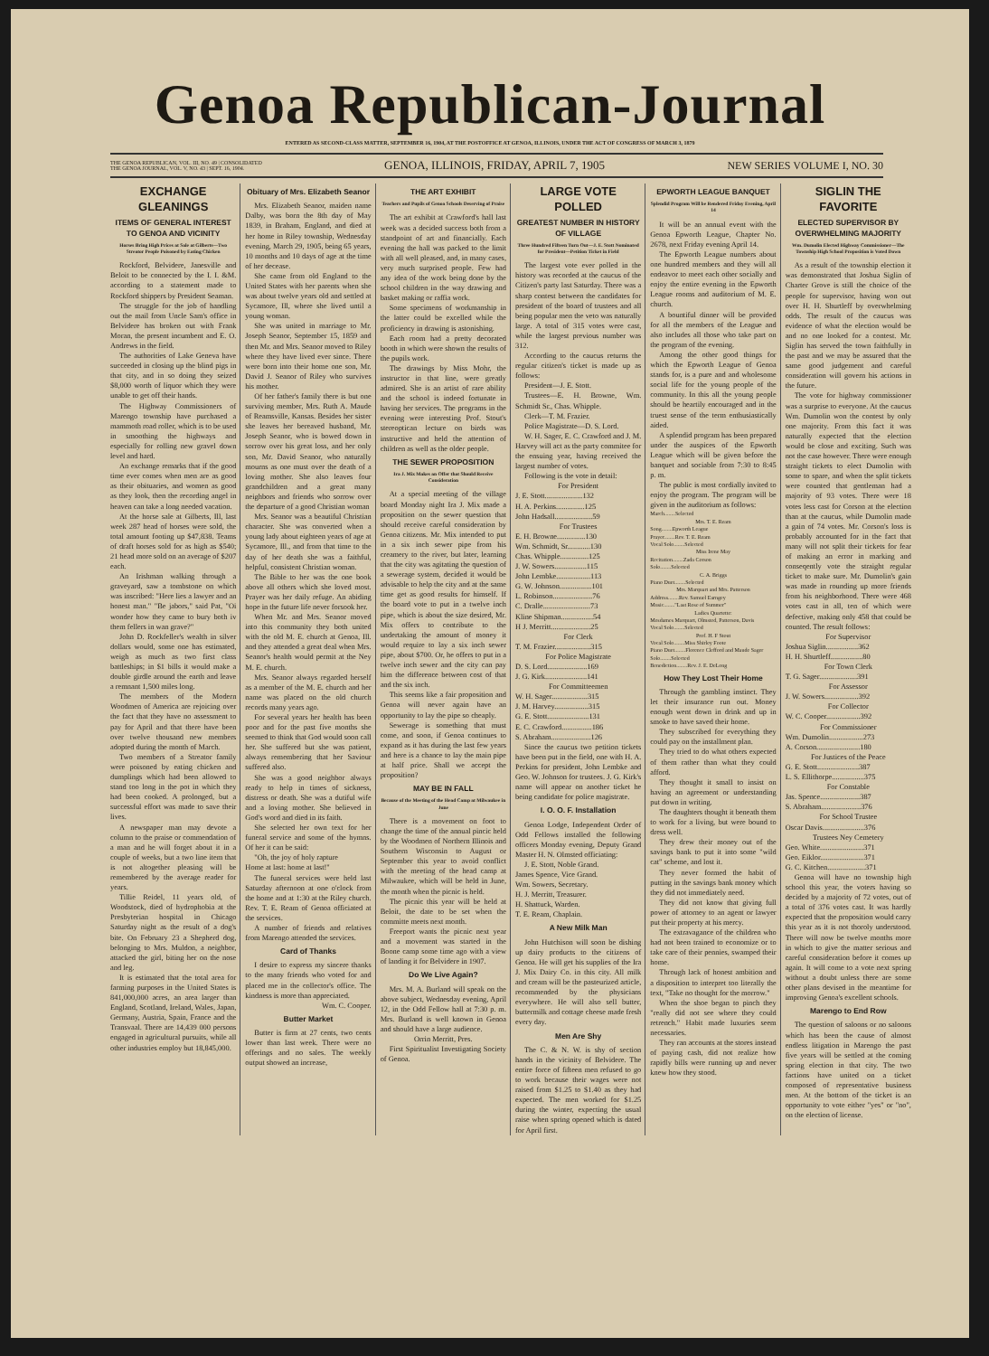Genoa Republican-Journal
ENTERED AS SECOND-CLASS MATTER, SEPTEMBER 16, 1904, AT THE POSTOFFICE AT GENOA, ILLINOIS, UNDER THE ACT OF CONGRESS OF MARCH 3, 1879
THE GENOA REPUBLICAN, VOL. III, NO. 49 | CONSOLIDATED
THE GENOA JOURNAL, VOL. V, NO. 43 | SEPT. 16, 1904. GENOA, ILLINOIS, FRIDAY, APRIL 7, 1905 NEW SERIES VOLUME I, NO. 30
EXCHANGE GLEANINGS
ITEMS OF GENERAL INTEREST TO GENOA AND VICINITY
Horses Bring High Prices at Sale at Gilberts—Two Streator People Poisoned by Eating Chicken
Rockford, Belvidere, Janesville and Beloit to be connected by the I. I. &M. according to a statement made to Rockford shippers by President Seaman.
The struggle for the job of handling out the mail from Uncle Sam's office in Belvidere has broken out with Frank Moran, the present incumbent and E. O. Andrews in the field.
The authorities of Lake Geneva have succeeded in closing up the blind pigs in that city, and in so doing they seized $8,000 worth of liquor which they were unable to get off their hands.
The Highway Commissioners of Marengo township have purchased a mammoth road roller, which is to be used in smoothing the highways and especially for rolling new gravel down level and hard.
An exchange remarks that if the good time ever comes when men are as good as their obituaries, and women as good as they look, then the recording angel in heaven can take a long needed vacation.
At the horse sale at Gilberts, Ill, last week 287 head of horses were sold, the total amount footing up $47,838. Teams of draft horses sold for as high as $540; 21 head more sold on an average of $207 each.
An Irishman walking through a graveyard, saw a tombstone on which was inscribed: "Here lies a lawyer and an honest man." "Be jabors," said Pat, "Oi wonder how they came to bury both iv them fellers in wan grave?"
John D. Rockfeller's wealth in silver dollars would, some one has estimated, weigh as much as two first class battleships; in $1 bills it would make a double girdle around the earth and leave a remnant 1,500 miles long.
The members of the Modern Woodmen of America are rejoicing over the fact that they have no assessment to pay for April and that there have been over twelve thousand new members adopted during the month of March.
Two members of a Streator family were poisoned by eating chicken and dumplings which had been allowed to stand too long in the pot in which they had been cooked. A prolonged, but a successful effort was made to save their lives.
A newspaper man may devote a column to the praise or commendation of a man and he will forget about it in a couple of weeks, but a two line item that is not altogether pleasing will be remembered by the average reader for years.
Tillie Reidel, 11 years old, of Woodstock, died of hydrophobia at the Presbyterian hospital in Chicago Saturday night as the result of a dog's bite. On February 23 a Shepherd dog, belonging to Mrs. Muldon, a neighbor, attacked the girl, biting her on the nose and leg.
It is estimated that the total area for farming purposes in the United States is 841,000,000 acres, an area larger than England, Scotland, Ireland, Wales, Japan, Germany, Austria, Spain, France and the Transvaal. There are 14,439 000 persons engaged in agricultural pursuits, while all other industries employ but 18,845,000.
Obituary of Mrs. Elizabeth Seanor
Mrs. Elizabeth Seanor, maiden name Dalby, was born the 8th day of May 1839, in Braham, England, and died at her home in Riley township, Wednesday evening, March 29, 1905, being 65 years, 10 months and 10 days of age at the time of her decease.
She came from old England to the United States with her parents when she was about twelve years old and settled at Sycamore, Ill, where she lived until a young woman.
She was united in marriage to Mr. Joseph Seanor, September 15, 1859 and then Mr. and Mrs. Seanor moved to Riley where they have lived ever since. There were born into their home one son, Mr. David J. Seanor of Riley who survives his mother.
Of her father's family there is but one surviving member, Mrs. Ruth A. Maude of Reamsville, Kansas. Besides her sister she leaves her bereaved husband, Mr. Joseph Seanor, who is bowed down in sorrow over his great loss, and her only son, Mr. David Seanor, who naturally mourns as one must over the death of a loving mother. She also leaves four grandchildren and a great many neighbors and friends who sorrow over the departure of a good Christian woman
Mrs. Seanor was a beautiful Christian character. She was converted when a young lady about eighteen years of age at Sycamore, Ill., and from that time to the day of her death she was a faithful, helpful, consistent Christian woman.
The Bible to her was the one book above all others which she loved most. Prayer was her daily refuge. An abiding hope in the future life never forsook her.
When Mr. and Mrs. Seanor moved into this community they both united with the old M. E. church at Genoa, Ill. and they attended a great deal when Mrs. Seanor's health would permit at the Ney M. E. church.
Mrs. Seanor always regarded herself as a member of the M. E. church and her name was placed on the old church records many years ago.
For several years her health has been poor and for the past five months she seemed to think that God would soon call her. She suffered but she was patient, always remembering that her Saviour suffered also.
She was a good neighbor always ready to help in times of sickness, distress or death. She was a dutiful wife and a loving mother. She believed in God's word and died in its faith.
She selected her own text for her funeral service and some of the hymns. Of her it can be said:
"Oh, the joy of holy rapture
Home at last: home at last!"
The funeral services were held last Saturday afternoon at one o'clock from the home and at 1:30 at the Riley church. Rev. T. E. Ream of Genoa officiated at the services.
A number of friends and relatives from Marengo attended the services.
Card of Thanks
I desire to express my sincere thanks to the many friends who voted for and placed me in the collector's office. The kindness is more than appreciated.
Wm. C. Cooper.
Butter Market
Butter is firm at 27 cents, two cents lower than last week. There were no offerings and no sales. The weekly output showed an increase,
THE ART EXHIBIT
Teachers and Pupils of Genoa Schools Deserving of Praise
The art exhibit at Crawford's hall last week was a decided success both from a standpoint of art and financially. Each evening the hall was packed to the limit with all well pleased, and, in many cases, very much surprised people. Few had any idea of the work being done by the school children in the way drawing and basket making or raffia work.
Some specimens of workmanship in the latter could be excelled while the proficiency in drawing is astonishing.
Each room had a pretty decorated booth in which were shown the results of the pupils work.
The drawings by Miss Mohr, the instructor in that line, were greatly admired. She is an artist of rare ability and the school is indeed fortunate in having her services. The programs in the evening were interesting Prof. Stout's stereoptican lecture on birds was instructive and held the attention of children as well as the older people.
THE SEWER PROPOSITION
Ira J. Mix Makes an Offer that Should Receive Consideration
At a special meeting of the village board Monday night Ira J. Mix made a proposition on the sewer question that should receive careful consideration by Genoa citizens. Mr. Mix intended to put in a six inch sewer pipe from his creamery to the river, but later, learning that the city was agitating the question of a sewerage system, decided it would be advisable to help the city and at the same time get as good results for himself. If the board vote to put in a twelve inch pipe, which is about the size desired, Mr. Mix offers to contribute to the undertaking the amount of money it would require to lay a six inch sewer pipe, about $700. Or, he offers to put in a twelve inch sewer and the city can pay him the difference between cost of that and the six inch.
This seems like a fair proposition and Genoa will never again have an opportunity to lay the pipe so cheaply.
Sewerage is something that must come, and soon, if Genoa continues to expand as it has during the last few years and here is a chance to lay the main pipe at half price. Shall we accept the proposition?
MAY BE IN FALL
Because of the Meeting of the Head Camp at Milwaukee in June
There is a movement on foot to change the time of the annual pincic held by the Woodmen of Northern Illinois and Southern Wisconsin to August or September this year to avoid conflict with the meeting of the head camp at Milwaukee, which will be held in June, the month when the picnic is held.
The picnic this year will be held at Beloit, the date to be set when the committe meets next month.
Freeport wants the picnic next year and a movement was started in the Boone camp some time ago with a view of landing it for Belvidere in 1907.
Do We Live Again?
Mrs. M. A. Burland will speak on the above subject, Wednesday evening, April 12, in the Odd Fellow hall at 7:30 p. m. Mrs. Burland is well known in Genoa and should have a large audience.
Orrin Merritt, Pres.
First Spiritualist Investigating Society of Genoa.
LARGE VOTE POLLED
GREATEST NUMBER IN HISTORY OF VILLAGE
Three Hundred Fifteen Turn Out—J. E. Stott Nominated for President—Petition Ticket in Field
The largest vote ever polled in the history was recorded at the caucus of the Citizen's party last Saturday. There was a sharp contest between the candidates for president of the board of trustees and all being popular men the veto was naturally large. A total of 315 votes were cast, while the largest previous number was 312.
According to the caucus returns the regular citizen's ticket is made up as follows:
President—J. E. Stott.
Trustees—E. H. Browne, Wm. Schmidt Sr., Chas. Whipple.
Clerk—T. M. Frazier.
Police Magistrate—D. S. Lord.
W. H. Sager, E. C. Crawford and J. M. Harvey will act as the party commitee for the ensuing year, having received the largest number of votes.
Following is the vote in detail:
For President
J. E. Stott....................132
H. A. Perkins...............125
John Hadsall....................59
For Trustees
E. H. Browne...............130
Wm. Schmidt, Sr............130
Chas. Whipple...............125
J. W. Sowers.................115
John Lembke..................113
G. W. Johnson.................101
L. Robinson.....................76
C. Dralle.........................73
Kline Shipman.................54
H J. Merritt.....................25
For Clerk
T. M. Frazier...................315
For Police Magistrate
D. S. Lord.....................169
J. G. Kirk......................141
For Committeemen
W. H. Sager...................315
J. M. Harvey..................315
G. E. Stott......................131
E. C. Crawford................186
S. Abraham.....................126
Since the caucus two petition tickets have been put in the field, one with H. A. Perkins for president, John Lembke and Geo. W. Johnson for trustees. J. G. Kirk's name will appear on another ticket he being candidate for police magistrate.
I. O. O. F. Installation
Genoa Lodge, Independent Order of Odd Fellows installed the following officers Monday evening, Deputy Grand Master H. N. Olmsted officiating:
J. E. Stott, Noble Grand.
James Spence, Vice Grand.
Wm. Sowers, Secretary.
H. J. Merritt, Treasurer.
H. Shattuck, Warden.
T. E. Ream, Chaplain.
A New Milk Man
John Hutchison will soon be dishing up dairy products to the citizens of Genoa. He will get his supplies of the Ira J. Mix Dairy Co. in this city. All milk and cream will be the pasteurized article, recommended by the physicians everywhere. He will also sell butter, buttermilk and cottage cheese made fresh every day.
Men Are Shy
The C. & N. W. is shy of section hands in the vicinity of Belvidere. The entire force of fifteen men refused to go to work because their wages were not raised from $1.25 to $1.40 as they had expected. The men worked for $1.25 during the winter, expecting the usual raise when spring opened which is dated for April first.
EPWORTH LEAGUE BANQUET
Splendid Program Will be Rendered Friday Evening, April 14
It will be an annual event with the Genoa Epworth League, Chapter No. 2678, next Friday evening April 14.
The Epworth League numbers about one hundred members and they will all endeavor to meet each other socially and enjoy the entire evening in the Epworth League rooms and auditorium of M. E. church.
A bountiful dinner will be provided for all the members of the League and also includes all those who take part on the program of the evening.
Among the other good things for which the Epworth League of Genoa stands for, is a pure and and wholesome social life for the young people of the community. In this all the young people should be heartily encouraged and in the truest sense of the term enthusiastically aided.
A splendid program has been prepared under the auspices of the Epworth League which will be given before the banquet and sociable from 7:30 to 8:45 p. m.
The public is most cordially invited to enjoy the program. The program will be given in the auditorium as follows:
March........Selected
Mrs. T. E. Ream
Song........Epworth League
Prayer........Rev. T. E. Ream
Vocal Solo........Selected
Miss Irene May
Recitation........Zada Corson
Solo........Selected
C. A. Briggs
Piano Duet........Selected
Mrs. Marquart and Mrs. Patterson
Address........Rev. Samuel Earngey
Music........"Last Rose of Summer"
Ladies Quartette:
Mesdames Marquart, Olmsted, Patterson, Davis
Vocal Solo........Selected
Prof. H. F Stout
Vocal Solo........Miss Shirley Foote
Piano Duet........Florence Clefford and Maude Sager
Solo........Selected
Benediction........Rev. J. E. DeLong
How They Lost Their Home
Through the gambling instinct. They let their insurance run out. Money enough went down in drink and up in smoke to have saved their home.
They subscribed for everything they could pay on the installment plan.
They tried to do what others expected of them rather than what they could afford.
They thought it small to insist on having an agreement or understanding put down in writing.
The daughters thought it beneath them to work for a living, but were bound to dress well.
They drew their money out of the savings bank to put it into some "wild cat" scheme, and lost it.
They never formed the habit of putting in the savings bank money which they did not immediately need.
They did not know that giving full power of attorney to an agent or lawyer put their property at his mercy.
The extravagance of the children who had not been trained to economize or to take care of their pennies, swamped their home.
Through lack of honest ambition and a disposition to interpret too literally the text, "Take no thought for the morrow."
When the shoe began to pinch they "really did not see where they could retrench." Habit made luxuries seem necessaries.
They ran accounts at the stores instead of paying cash, did not realize how rapidly bills were running up and never knew how they stood.
SIGLIN THE FAVORITE
ELECTED SUPERVISOR BY OVERWHELMING MAJORITY
Wm. Dumolin Elected Highway Commissioner—The Township High School Proposition is Voted Down
As a result of the township election it was demonstrated that Joshua Siglin of Charter Grove is still the choice of the people for supervisor, having won out over H. H. Shurtleff by overwhelming odds. The result of the caucus was evidence of what the election would be and no one looked for a contest. Mr. Siglin has served the town faithfully in the past and we may be assured that the same good judgement and careful consideration will govern his actions in the future.
The vote for highway commissioner was a surprise to everyone. At the caucus Wm. Dumolin won the contest by only one majority. From this fact it was naturally expected that the election would be close and exciting. Such was not the case however. There were enough straight tickets to elect Dumolin with some to spare, and when the split tickets were counted that gentleman had a majority of 93 votes. There were 18 votes less cast for Corson at the election than at the caucus, while Dumolin made a gain of 74 votes. Mr. Corson's loss is probably accounted for in the fact that many will not split their tickets for fear of making an error in marking and conseqently vote the straight regular ticket to make sure. Mr. Dumolin's gain was made in rounding up more friends from his neighborhood. There were 468 votes cast in all, ten of which were defective, making only 458 that could be counted. The result follows:
For Supervisor
Joshua Siglin.................362
H. H. Shurtleff.................80
For Town Clerk
T. G. Sager....................391
For Assessor
J. W. Sowers..................392
For Collector
W. C. Cooper..................392
For Commissioner
Wm. Dumolin..................273
A. Corson.......................180
For Justices of the Peace
G. E. Stott......................387
L. S. Ellithorpe.................375
For Constable
Jas. Spence.....................387
S. Abraham.....................376
For School Trustee
Oscar Davis......................376
Trustees Ney Cemetery
Geo. White.......................371
Geo. Eiklor.......................371
G. C. Kitchen....................371
Genoa will have no township high school this year, the voters having so decided by a majority of 72 votes, out of a total of 376 votes cast. It was hardly expected that the proposition would carry this year as it is not thoroly understood. There will now be twelve months more in which to give the matter serious and careful consideration before it comes up again. It will come to a vote next spring without a doubt unless there are some other plans devised in the meantime for improving Genoa's excellent schools.
Marengo to End Row
The question of saloons or no saloons which has been the cause of almost endless litigation in Marengo the past five years will be settled at the coming spring election in that city. The two factions have united on a ticket composed of representative business men. At the bottom of the ticket is an opportunity to vote either "yes" or "no", on the election of license.